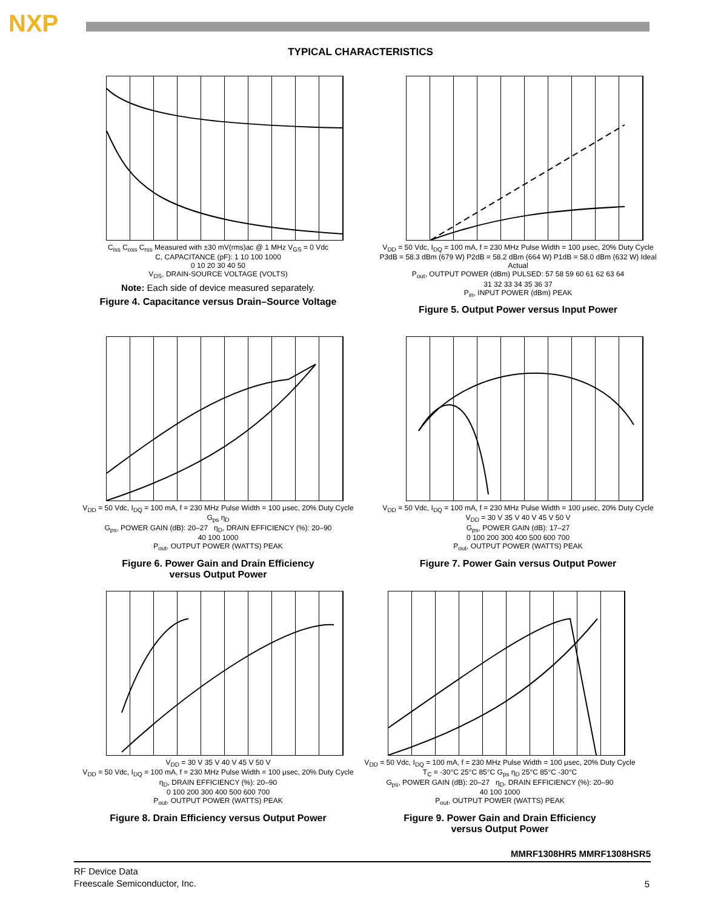NXP
TYPICAL CHARACTERISTICS
C<sub>iss</sub> C<sub>oss</sub> C<sub>rss</sub> Measured with ±30 mV(rms)ac @ 1 MHz V<sub>GS</sub> = 0 Vdc
C, CAPACITANCE (pF): 1 10 100 1000
0 10 20 30 40 50
V<sub>DS</sub>, DRAIN-SOURCE VOLTAGE (VOLTS)
Note: Each side of device measured separately.
Figure 4. Capacitance versus Drain–Source Voltage
V<sub>DD</sub> = 50 Vdc, I<sub>DQ</sub> = 100 mA, f = 230 MHz Pulse Width = 100 μsec, 20% Duty Cycle
P3dB = 58.3 dBm (679 W) P2dB = 58.2 dBm (664 W) P1dB = 58.0 dBm (632 W) Ideal Actual
P<sub>out</sub>, OUTPUT POWER (dBm) PULSED: 57 58 59 60 61 62 63 64
31 32 33 34 35 36 37
P<sub>in</sub>, INPUT POWER (dBm) PEAK
Figure 5. Output Power versus Input Power
V<sub>DD</sub> = 50 Vdc, I<sub>DQ</sub> = 100 mA, f = 230 MHz Pulse Width = 100 μsec, 20% Duty Cycle G<sub>ps</sub> η<sub>D</sub>
G<sub>ps</sub>, POWER GAIN (dB): 20–27 η<sub>D</sub>, DRAIN EFFICIENCY (%): 20–90
40 100 1000
P<sub>out</sub>, OUTPUT POWER (WATTS) PEAK
Figure 6. Power Gain and Drain Efficiency
versus Output Power
V<sub>DD</sub> = 50 Vdc, I<sub>DQ</sub> = 100 mA, f = 230 MHz Pulse Width = 100 μsec, 20% Duty Cycle
V<sub>DD</sub> = 30 V 35 V 40 V 45 V 50 V
G<sub>ps</sub>, POWER GAIN (dB): 17–27
0 100 200 300 400 500 600 700
P<sub>out</sub>, OUTPUT POWER (WATTS) PEAK
Figure 7. Power Gain versus Output Power
V<sub>DD</sub> = 30 V 35 V 40 V 45 V 50 V
V<sub>DD</sub> = 50 Vdc, I<sub>DQ</sub> = 100 mA, f = 230 MHz Pulse Width = 100 μsec, 20% Duty Cycle
η<sub>D</sub>, DRAIN EFFICIENCY (%): 20–90
0 100 200 300 400 500 600 700
P<sub>out</sub>, OUTPUT POWER (WATTS) PEAK
Figure 8. Drain Efficiency versus Output Power
V<sub>DD</sub> = 50 Vdc, I<sub>DQ</sub> = 100 mA, f = 230 MHz Pulse Width = 100 μsec, 20% Duty Cycle
T<sub>C</sub> = -30°C 25°C 85°C G<sub>ps</sub> η<sub>D</sub> 25°C 85°C -30°C
G<sub>ps</sub>, POWER GAIN (dB): 20–27 η<sub>D</sub>, DRAIN EFFICIENCY (%): 20–90
40 100 1000
P<sub>out</sub>, OUTPUT POWER (WATTS) PEAK
Figure 9. Power Gain and Drain Efficiency
versus Output Power
MMRF1308HR5 MMRF1308HSR5
RF Device Data
Freescale Semiconductor, Inc.
5